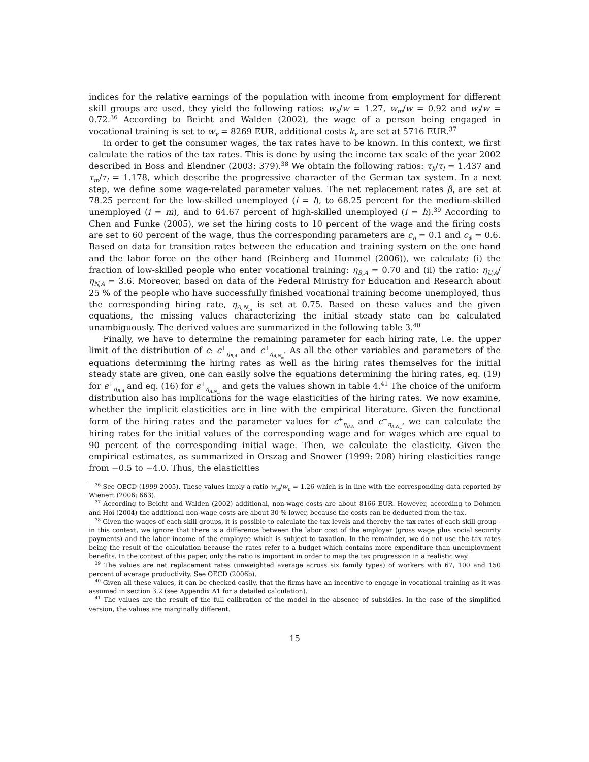indices for the relative earnings of the population with income from employment for different skill groups are used, they yield the following ratios: w<sub>h</sub>/w = 1.27, w<sub>m</sub>/w = 0.92 and w<sub>l</sub>/w = 0.72.<sup>36</sup> According to Beicht and Walden (2002), the wage of a person being engaged in vocational training is set to w<sub>v</sub> = 8269 EUR, additional costs k<sub>v</sub> are set at 5716 EUR.<sup>37</sup>
In order to get the consumer wages, the tax rates have to be known. In this context, we first calculate the ratios of the tax rates. This is done by using the income tax scale of the year 2002 described in Boss and Elendner (2003: 379).<sup>38</sup> We obtain the following ratios: τ<sub>h</sub>/τ<sub>l</sub> = 1.437 and τ<sub>m</sub>/τ<sub>l</sub> = 1.178, which describe the progressive character of the German tax system. In a next step, we define some wage-related parameter values. The net replacement rates β<sub>i</sub> are set at 78.25 percent for the low-skilled unemployed (i = l), to 68.25 percent for the medium-skilled unemployed (i = m), and to 64.67 percent of high-skilled unemployed (i = h).<sup>39</sup> According to Chen and Funke (2005), we set the hiring costs to 10 percent of the wage and the firing costs are set to 60 percent of the wage, thus the corresponding parameters are c<sub>η</sub> = 0.1 and c<sub>ϕ</sub> = 0.6. Based on data for transition rates between the education and training system on the one hand and the labor force on the other hand (Reinberg and Hummel (2006)), we calculate (i) the fraction of low-skilled people who enter vocational training: η<sub>B,A</sub> = 0.70 and (ii) the ratio: η<sub>U,A</sub>/η<sub>N,A</sub> = 3.6. Moreover, based on data of the Federal Ministry for Education and Research about 25 % of the people who have successfully finished vocational training become unemployed, thus the corresponding hiring rate, η<sub>A,N<sub>m</sub></sub> is set at 0.75. Based on these values and the given equations, the missing values characterizing the initial steady state can be calculated unambiguously. The derived values are summarized in the following table 3.<sup>40</sup>
Finally, we have to determine the remaining parameter for each hiring rate, i.e. the upper limit of the distribution of ϵ: ϵ<sup>+</sup><sub>η<sub>B,A</sub></sub> and ϵ<sup>+</sup><sub>η<sub>A,N<sub>m</sub></sub></sub>. As all the other variables and parameters of the equations determining the hiring rates as well as the hiring rates themselves for the initial steady state are given, one can easily solve the equations determining the hiring rates, eq. (19) for ϵ<sup>+</sup><sub>η<sub>B,A</sub></sub> and eq. (16) for ϵ<sup>+</sup><sub>η<sub>A,N<sub>m</sub></sub></sub> and gets the values shown in table 4.<sup>41</sup> The choice of the uniform distribution also has implications for the wage elasticities of the hiring rates. We now examine, whether the implicit elasticities are in line with the empirical literature. Given the functional form of the hiring rates and the parameter values for ϵ<sup>+</sup><sub>η<sub>B,A</sub></sub> and ϵ<sup>+</sup><sub>η<sub>A,N<sub>m</sub></sub></sub>, we can calculate the hiring rates for the initial values of the corresponding wage and for wages which are equal to 90 percent of the corresponding initial wage. Then, we calculate the elasticity. Given the empirical estimates, as summarized in Orszag and Snower (1999: 208) hiring elasticities range from −0.5 to −4.0. Thus, the elasticities
<sup>36</sup> See OECD (1999-2005). These values imply a ratio w<sub>m</sub>/w<sub>u</sub> = 1.26 which is in line with the corresponding data reported by Wienert (2006: 663).
<sup>37</sup> According to Beicht and Walden (2002) additional, non-wage costs are about 8166 EUR. However, according to Dohmen and Hoi (2004) the additional non-wage costs are about 30 % lower, because the costs can be deducted from the tax.
<sup>38</sup> Given the wages of each skill groups, it is possible to calculate the tax levels and thereby the tax rates of each skill group - in this context, we ignore that there is a difference between the labor cost of the employer (gross wage plus social security payments) and the labor income of the employee which is subject to taxation. In the remainder, we do not use the tax rates being the result of the calculation because the rates refer to a budget which contains more expenditure than unemployment benefits. In the context of this paper, only the ratio is important in order to map the tax progression in a realistic way.
<sup>39</sup> The values are net replacement rates (unweighted average across six family types) of workers with 67, 100 and 150 percent of average productivity. See OECD (2006b).
<sup>40</sup> Given all these values, it can be checked easily, that the firms have an incentive to engage in vocational training as it was assumed in section 3.2 (see Appendix A1 for a detailed calculation).
<sup>41</sup> The values are the result of the full calibration of the model in the absence of subsidies. In the case of the simplified version, the values are marginally different.
15